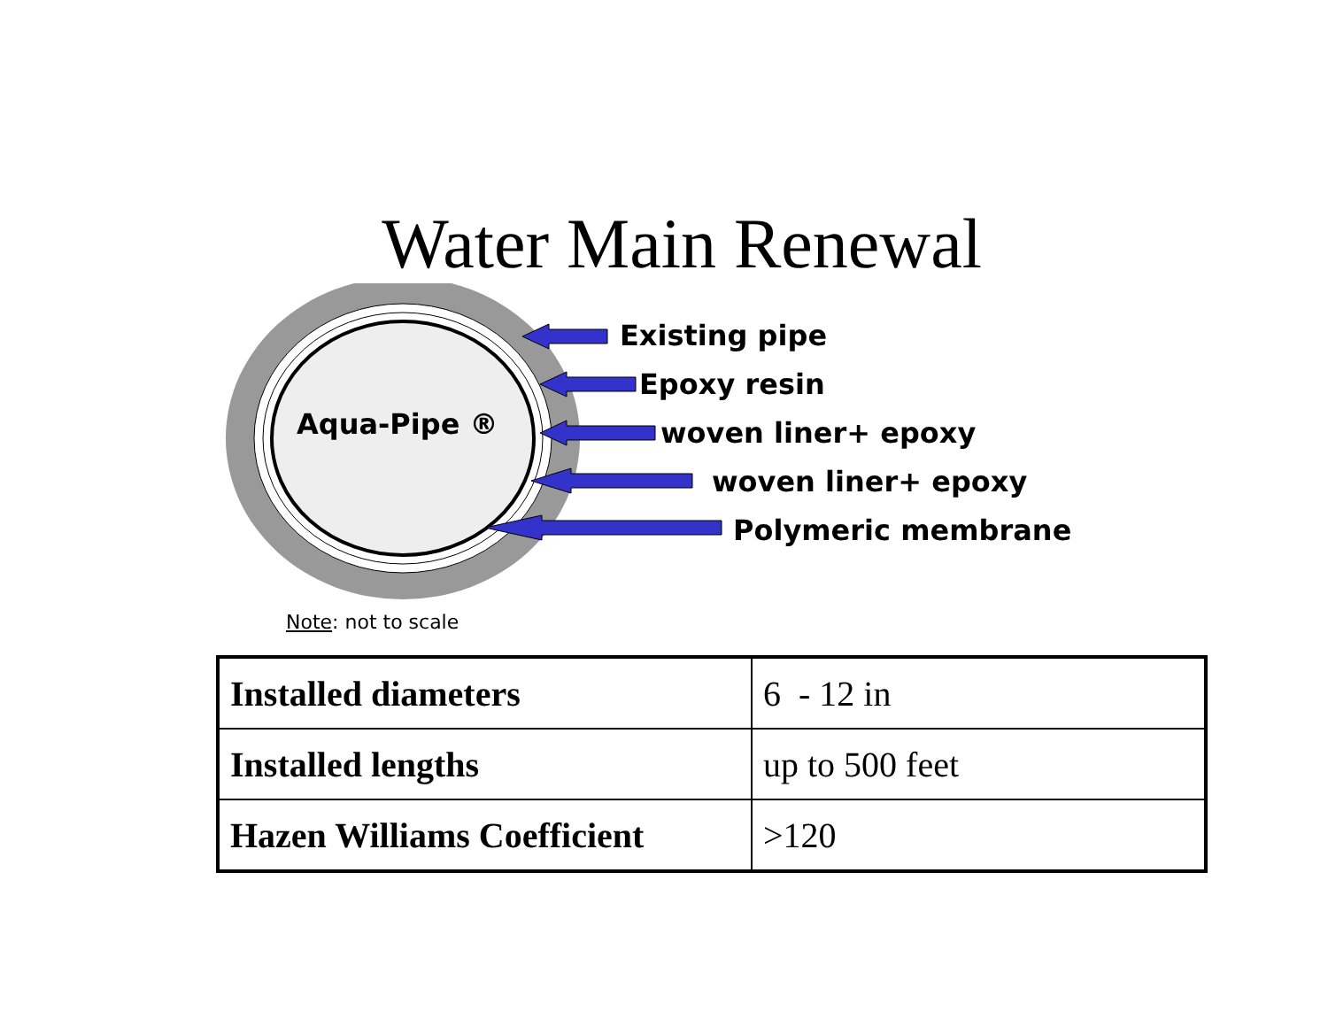Water Main Renewal
Aqua-Pipe ®
Existing pipe
Epoxy resin
woven liner+ epoxy
woven liner+ epoxy
Polymeric membrane
Note: not to scale
| Installed diameters | 6 - 12 in |
| Installed lengths | up to 500 feet |
| Hazen Williams Coefficient | >120 |